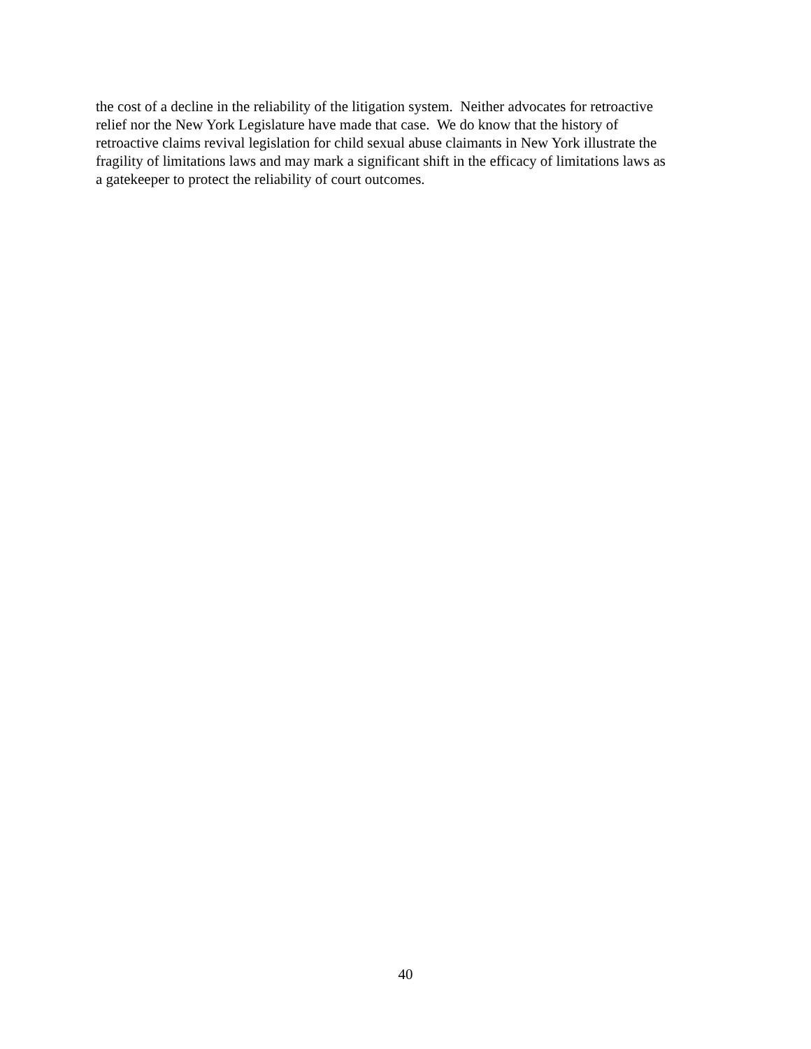the cost of a decline in the reliability of the litigation system. Neither advocates for retroactive
relief nor the New York Legislature have made that case. We do know that the history of
retroactive claims revival legislation for child sexual abuse claimants in New York illustrate the
fragility of limitations laws and may mark a significant shift in the efficacy of limitations laws as
a gatekeeper to protect the reliability of court outcomes.
40